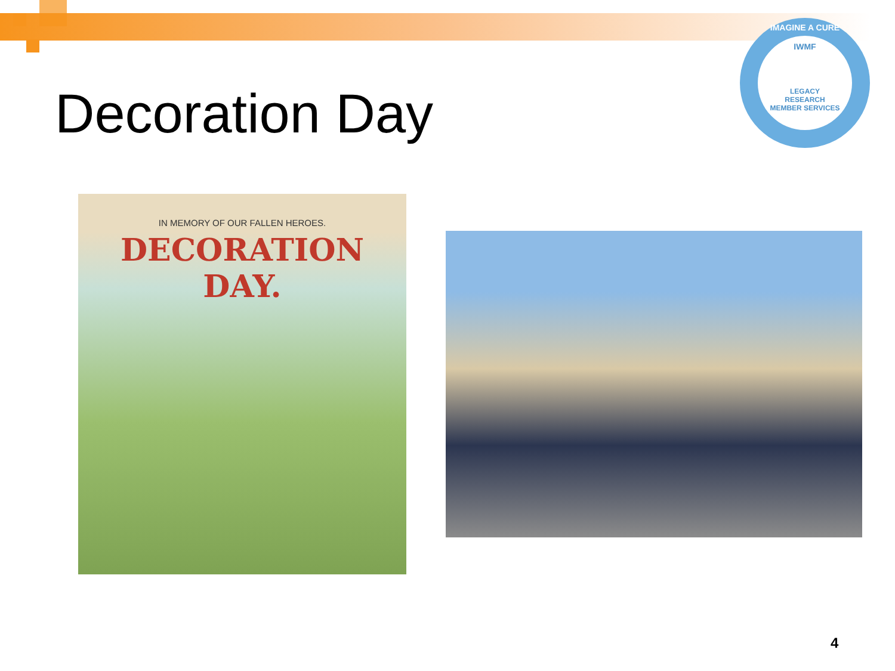Decoration Day
IMAGINE A CURE
IWMF
LEGACY
RESEARCH
MEMBER SERVICES
IN MEMORY OF OUR FALLEN HEROES.
DECORATION DAY.
4